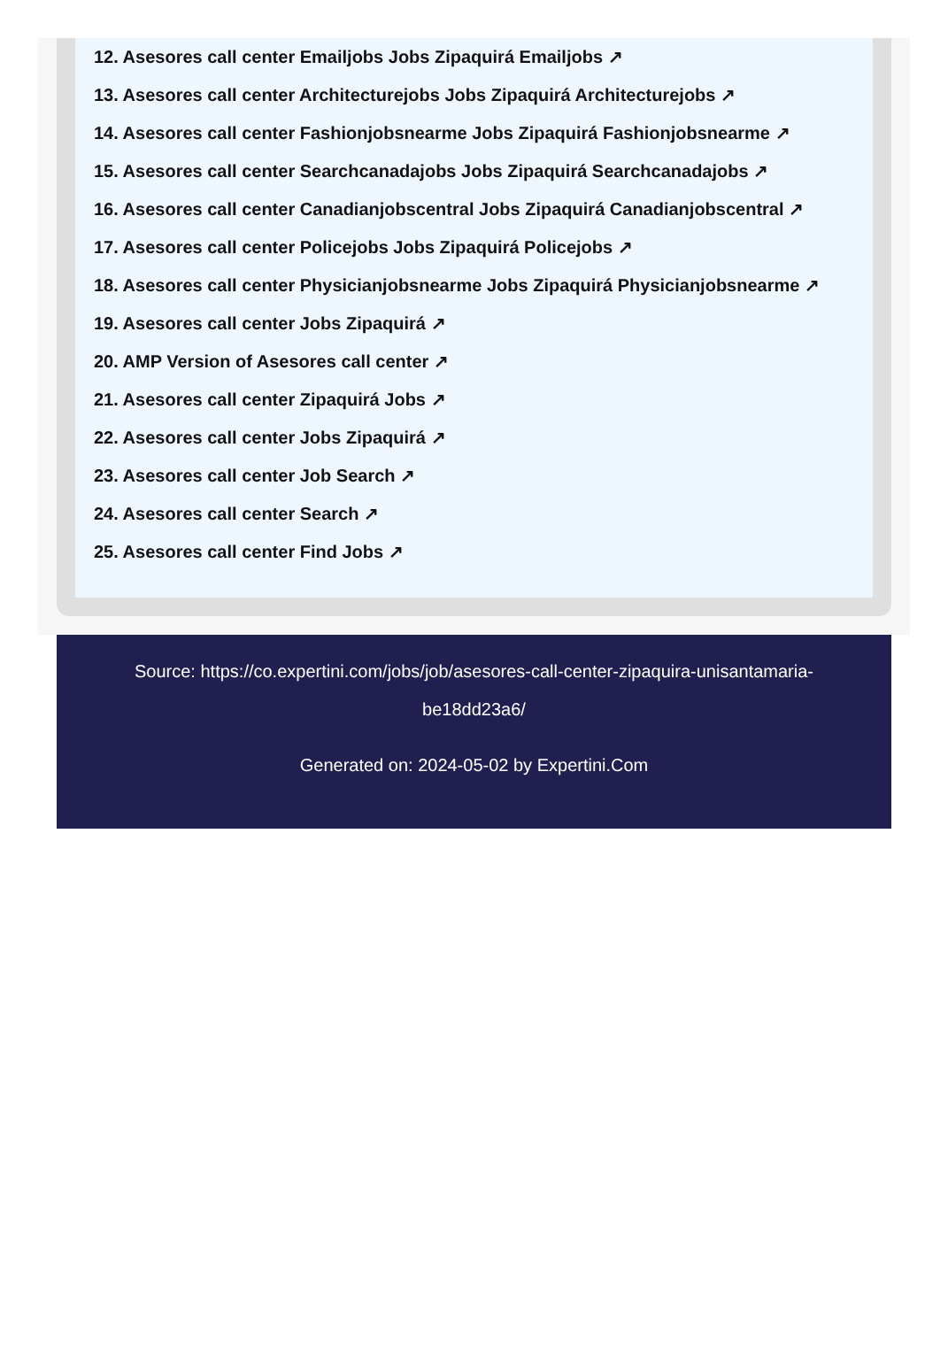12. Asesores call center Emailjobs Jobs Zipaquirá Emailjobs ↗
13. Asesores call center Architecturejobs Jobs Zipaquirá Architecturejobs ↗
14. Asesores call center Fashionjobsnearme Jobs Zipaquirá Fashionjobsnearme ↗
15. Asesores call center Searchcanadajobs Jobs Zipaquirá Searchcanadajobs ↗
16. Asesores call center Canadianjobscentral Jobs Zipaquirá Canadianjobscentral ↗
17. Asesores call center Policejobs Jobs Zipaquirá Policejobs ↗
18. Asesores call center Physicianjobsnearme Jobs Zipaquirá Physicianjobsnearme ↗
19. Asesores call center Jobs Zipaquirá ↗
20. AMP Version of Asesores call center ↗
21. Asesores call center Zipaquirá Jobs ↗
22. Asesores call center Jobs Zipaquirá ↗
23. Asesores call center Job Search ↗
24. Asesores call center Search ↗
25. Asesores call center Find Jobs ↗
Source: https://co.expertini.com/jobs/job/asesores-call-center-zipaquira-unisantamaria-be18dd23a6/
Generated on: 2024-05-02 by Expertini.Com